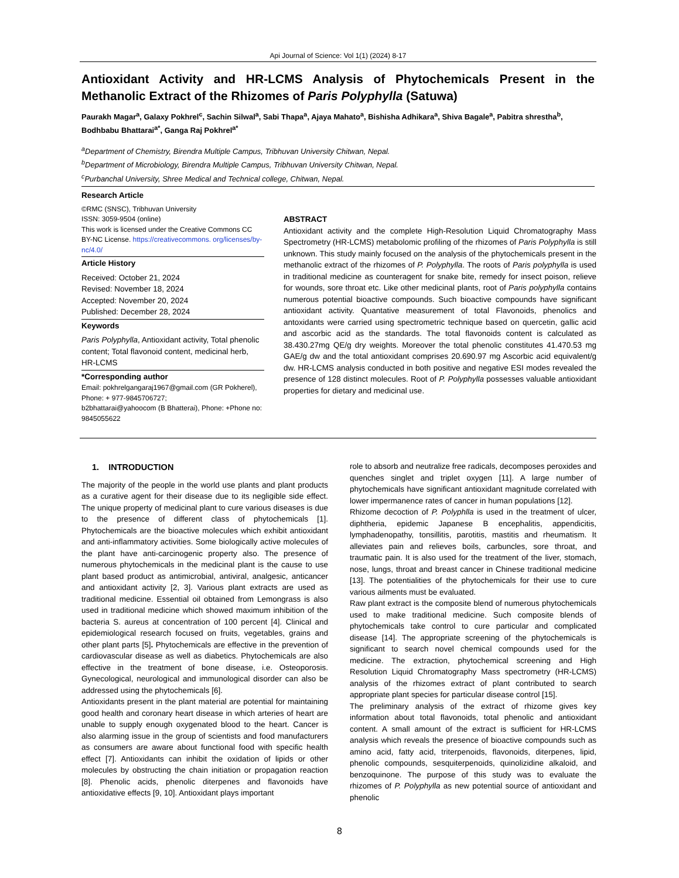Api Journal of Science: Vol 1(1) (2024) 8-17
Antioxidant Activity and HR-LCMS Analysis of Phytochemicals Present in the Methanolic Extract of the Rhizomes of Paris Polyphylla (Satuwa)
Paurakh Magar<sup>a</sup>, Galaxy Pokhrel<sup>c</sup>, Sachin Silwal<sup>a</sup>, Sabi Thapa<sup>a</sup>, Ajaya Mahato<sup>a</sup>, Bishisha Adhikara<sup>a</sup>, Shiva Bagale<sup>a</sup>, Pabitra shrestha<sup>b</sup>, Bodhbabu Bhattarai<sup>a*</sup>, Ganga Raj Pokhrel<sup>a*</sup>
<sup>a</sup> Department of Chemistry, Birendra Multiple Campus, Tribhuvan University Chitwan, Nepal.
<sup>b</sup> Department of Microbiology, Birendra Multiple Campus, Tribhuvan University Chitwan, Nepal.
<sup>c</sup> Purbanchal University, Shree Medical and Technical college, Chitwan, Nepal.
Research Article
©RMC (SNSC), Tribhuvan University
ISSN: 3059-9504 (online)
This work is licensed under the Creative Commons CC BY-NC License. https://creativecommons. org/licenses/by-nc/4.0/
Article History
Received: October 21, 2024
Revised: November 18, 2024
Accepted: November 20, 2024
Published: December 28, 2024
Keywords
Paris Polyphylla, Antioxidant activity, Total phenolic content; Total flavonoid content, medicinal herb, HR-LCMS
*Corresponding author
Email: pokhrelgangaraj1967@gmail.com (GR Pokherel), Phone: + 977-9845706727;
b2bhattarai@yahoocom (B Bhatterai), Phone: +Phone no: 9845055622
ABSTRACT
Antioxidant activity and the complete High-Resolution Liquid Chromatography Mass Spectrometry (HR-LCMS) metabolomic profiling of the rhizomes of Paris Polyphylla is still unknown. This study mainly focused on the analysis of the phytochemicals present in the methanolic extract of the rhizomes of P. Polyphylla. The roots of Paris polyphylla is used in traditional medicine as counteragent for snake bite, remedy for insect poison, relieve for wounds, sore throat etc. Like other medicinal plants, root of Paris polyphylla contains numerous potential bioactive compounds. Such bioactive compounds have significant antioxidant activity. Quantative measurement of total Flavonoids, phenolics and antoxidants were carried using spectrometric technique based on quercetin, gallic acid and ascorbic acid as the standards. The total flavonoids content is calculated as 38.430.27mg QE/g dry weights. Moreover the total phenolic constitutes 41.470.53 mg GAE/g dw and the total antioxidant comprises 20.690.97 mg Ascorbic acid equivalent/g dw. HR-LCMS analysis conducted in both positive and negative ESI modes revealed the presence of 128 distinct molecules. Root of P. Polyphylla possesses valuable antioxidant properties for dietary and medicinal use.
1. INTRODUCTION
The majority of the people in the world use plants and plant products as a curative agent for their disease due to its negligible side effect. The unique property of medicinal plant to cure various diseases is due to the presence of different class of phytochemicals [1]. Phytochemicals are the bioactive molecules which exhibit antioxidant and anti-inflammatory activities. Some biologically active molecules of the plant have anti-carcinogenic property also. The presence of numerous phytochemicals in the medicinal plant is the cause to use plant based product as antimicrobial, antiviral, analgesic, anticancer and antioxidant activity [2, 3]. Various plant extracts are used as traditional medicine. Essential oil obtained from Lemongrass is also used in traditional medicine which showed maximum inhibition of the bacteria S. aureus at concentration of 100 percent [4]. Clinical and epidemiological research focused on fruits, vegetables, grains and other plant parts [5]. Phytochemicals are effective in the prevention of cardiovascular disease as well as diabetics. Phytochemicals are also effective in the treatment of bone disease, i.e. Osteoporosis. Gynecological, neurological and immunological disorder can also be addressed using the phytochemicals [6].
Antioxidants present in the plant material are potential for maintaining good health and coronary heart disease in which arteries of heart are unable to supply enough oxygenated blood to the heart. Cancer is also alarming issue in the group of scientists and food manufacturers as consumers are aware about functional food with specific health effect [7]. Antioxidants can inhibit the oxidation of lipids or other molecules by obstructing the chain initiation or propagation reaction [8]. Phenolic acids, phenolic diterpenes and flavonoids have antioxidative effects [9, 10]. Antioxidant plays important
role to absorb and neutralize free radicals, decomposes peroxides and quenches singlet and triplet oxygen [11]. A large number of phytochemicals have significant antioxidant magnitude correlated with lower impermanence rates of cancer in human populations [12].
Rhizome decoction of P. Polyphlla is used in the treatment of ulcer, diphtheria, epidemic Japanese B encephalitis, appendicitis, lymphadenopathy, tonsillitis, parotitis, mastitis and rheumatism. It alleviates pain and relieves boils, carbuncles, sore throat, and traumatic pain. It is also used for the treatment of the liver, stomach, nose, lungs, throat and breast cancer in Chinese traditional medicine [13]. The potentialities of the phytochemicals for their use to cure various ailments must be evaluated.
Raw plant extract is the composite blend of numerous phytochemicals used to make traditional medicine. Such composite blends of phytochemicals take control to cure particular and complicated disease [14]. The appropriate screening of the phytochemicals is significant to search novel chemical compounds used for the medicine. The extraction, phytochemical screening and High Resolution Liquid Chromatography Mass spectrometry (HR-LCMS) analysis of the rhizomes extract of plant contributed to search appropriate plant species for particular disease control [15].
The preliminary analysis of the extract of rhizome gives key information about total flavonoids, total phenolic and antioxidant content. A small amount of the extract is sufficient for HR-LCMS analysis which reveals the presence of bioactive compounds such as amino acid, fatty acid, triterpenoids, flavonoids, diterpenes, lipid, phenolic compounds, sesquiterpenoids, quinolizidine alkaloid, and benzoquinone. The purpose of this study was to evaluate the rhizomes of P. Polyphylla as new potential source of antioxidant and phenolic
8